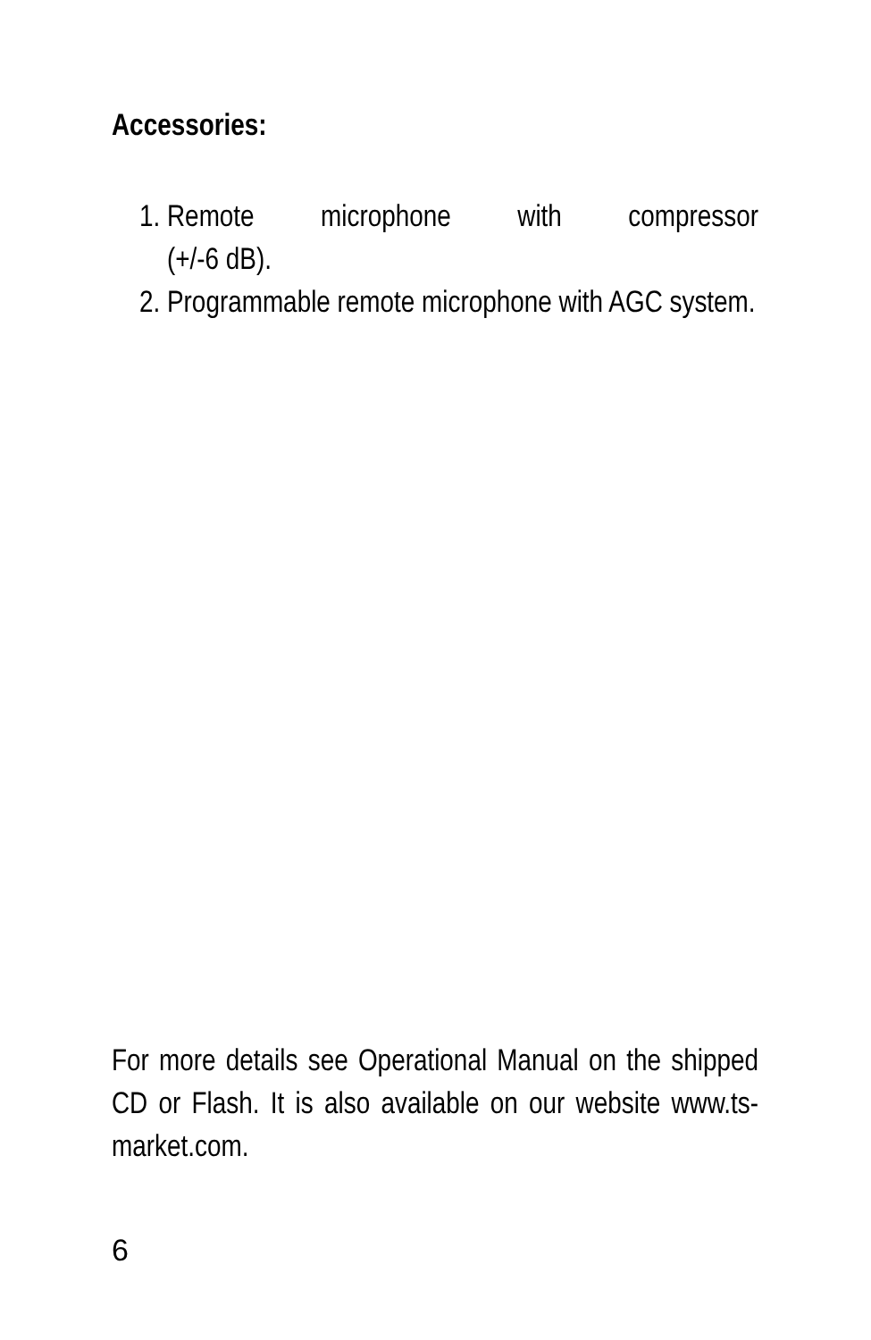Accessories:
1. Remote microphone with compressor
(+/-6 dB).
2. Programmable remote microphone with AGC system.
For more details see Operational Manual on the shipped CD or Flash. It is also available on our website www.ts-market.com.
6